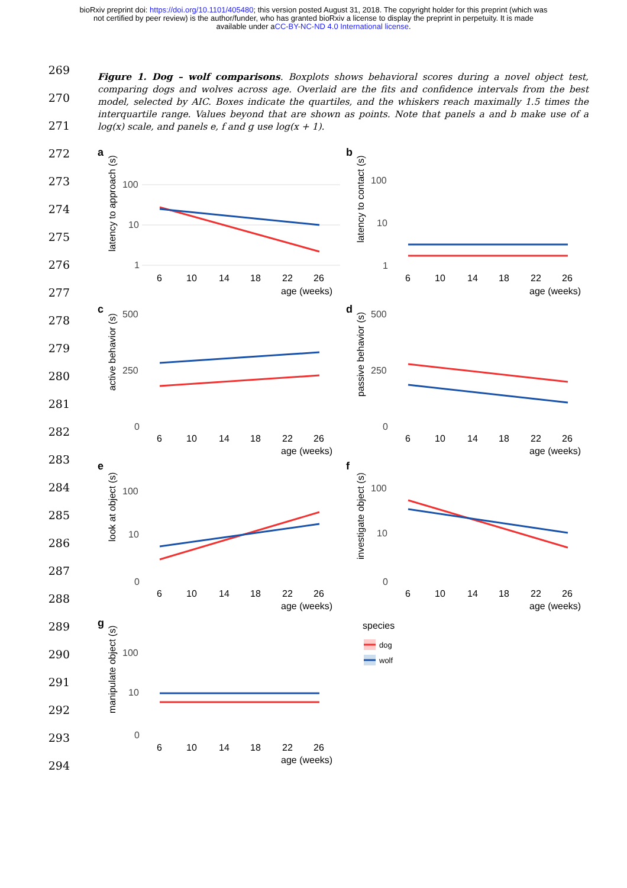bioRxiv preprint doi: https://doi.org/10.1101/405480; this version posted August 31, 2018. The copyright holder for this preprint (which was
not certified by peer review) is the author/funder, who has granted bioRxiv a license to display the preprint in perpetuity. It is made
available under aCC-BY-NC-ND 4.0 International license.
269
270
271
272
273
274
275
276
277
278
279
280
281
282
283
284
285
286
287
288
289
290
291
292
293
294
Figure 1. Dog – wolf comparisons. Boxplots shows behavioral scores during a novel object test, comparing dogs and wolves across age. Overlaid are the fits and confidence intervals from the best model, selected by AIC. Boxes indicate the quartiles, and the whiskers reach maximally 1.5 times the interquartile range. Values beyond that are shown as points. Note that panels a and b make use of a log(x) scale, and panels e, f and g use log(x + 1).
a
latency to approach (s)
100
10
1
6
10
14
18
22
26
age (weeks)
b
latency to contact (s)
100
10
1
6
10
14
18
22
26
age (weeks)
c
active behavior (s)
500
250
0
6
10
14
18
22
26
age (weeks)
d
passive behavior (s)
500
250
0
6
10
14
18
22
26
age (weeks)
e
look at object (s)
100
10
0
6
10
14
18
22
26
age (weeks)
f
investigate object (s)
100
10
0
6
10
14
18
22
26
age (weeks)
g
manipulate object (s)
100
10
0
6
10
14
18
22
26
age (weeks)
species
dog
wolf